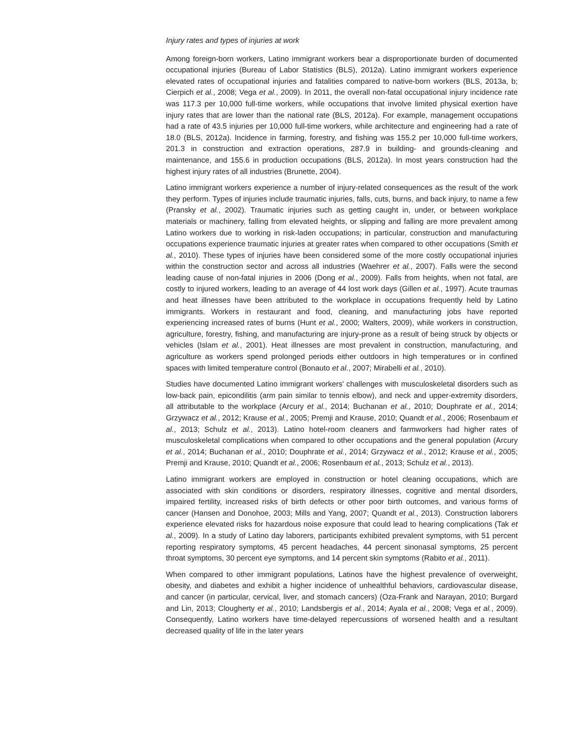Injury rates and types of injuries at work
Among foreign-born workers, Latino immigrant workers bear a disproportionate burden of documented occupational injuries (Bureau of Labor Statistics (BLS), 2012a). Latino immigrant workers experience elevated rates of occupational injuries and fatalities compared to native-born workers (BLS, 2013a, b; Cierpich et al., 2008; Vega et al., 2009). In 2011, the overall non-fatal occupational injury incidence rate was 117.3 per 10,000 full-time workers, while occupations that involve limited physical exertion have injury rates that are lower than the national rate (BLS, 2012a). For example, management occupations had a rate of 43.5 injuries per 10,000 full-time workers, while architecture and engineering had a rate of 18.0 (BLS, 2012a). Incidence in farming, forestry, and fishing was 155.2 per 10,000 full-time workers, 201.3 in construction and extraction operations, 287.9 in building- and grounds-cleaning and maintenance, and 155.6 in production occupations (BLS, 2012a). In most years construction had the highest injury rates of all industries (Brunette, 2004).
Latino immigrant workers experience a number of injury-related consequences as the result of the work they perform. Types of injuries include traumatic injuries, falls, cuts, burns, and back injury, to name a few (Pransky et al., 2002). Traumatic injuries such as getting caught in, under, or between workplace materials or machinery, falling from elevated heights, or slipping and falling are more prevalent among Latino workers due to working in risk-laden occupations; in particular, construction and manufacturing occupations experience traumatic injuries at greater rates when compared to other occupations (Smith et al., 2010). These types of injuries have been considered some of the more costly occupational injuries within the construction sector and across all industries (Waehrer et al., 2007). Falls were the second leading cause of non-fatal injuries in 2006 (Dong et al., 2009). Falls from heights, when not fatal, are costly to injured workers, leading to an average of 44 lost work days (Gillen et al., 1997). Acute traumas and heat illnesses have been attributed to the workplace in occupations frequently held by Latino immigrants. Workers in restaurant and food, cleaning, and manufacturing jobs have reported experiencing increased rates of burns (Hunt et al., 2000; Walters, 2009), while workers in construction, agriculture, forestry, fishing, and manufacturing are injury-prone as a result of being struck by objects or vehicles (Islam et al., 2001). Heat illnesses are most prevalent in construction, manufacturing, and agriculture as workers spend prolonged periods either outdoors in high temperatures or in confined spaces with limited temperature control (Bonauto et al., 2007; Mirabelli et al., 2010).
Studies have documented Latino immigrant workers’ challenges with musculoskeletal disorders such as low-back pain, epicondilitis (arm pain similar to tennis elbow), and neck and upper-extremity disorders, all attributable to the workplace (Arcury et al., 2014; Buchanan et al., 2010; Douphrate et al., 2014; Grzywacz et al., 2012; Krause et al., 2005; Premji and Krause, 2010; Quandt et al., 2006; Rosenbaum et al., 2013; Schulz et al., 2013). Latino hotel-room cleaners and farmworkers had higher rates of musculoskeletal complications when compared to other occupations and the general population (Arcury et al., 2014; Buchanan et al., 2010; Douphrate et al., 2014; Grzywacz et al., 2012; Krause et al., 2005; Premji and Krause, 2010; Quandt et al., 2006; Rosenbaum et al., 2013; Schulz et al., 2013).
Latino immigrant workers are employed in construction or hotel cleaning occupations, which are associated with skin conditions or disorders, respiratory illnesses, cognitive and mental disorders, impaired fertility, increased risks of birth defects or other poor birth outcomes, and various forms of cancer (Hansen and Donohoe, 2003; Mills and Yang, 2007; Quandt et al., 2013). Construction laborers experience elevated risks for hazardous noise exposure that could lead to hearing complications (Tak et al., 2009). In a study of Latino day laborers, participants exhibited prevalent symptoms, with 51 percent reporting respiratory symptoms, 45 percent headaches, 44 percent sinonasal symptoms, 25 percent throat symptoms, 30 percent eye symptoms, and 14 percent skin symptoms (Rabito et al., 2011).
When compared to other immigrant populations, Latinos have the highest prevalence of overweight, obesity, and diabetes and exhibit a higher incidence of unhealthful behaviors, cardiovascular disease, and cancer (in particular, cervical, liver, and stomach cancers) (Oza-Frank and Narayan, 2010; Burgard and Lin, 2013; Clougherty et al., 2010; Landsbergis et al., 2014; Ayala et al., 2008; Vega et al., 2009). Consequently, Latino workers have time-delayed repercussions of worsened health and a resultant decreased quality of life in the later years